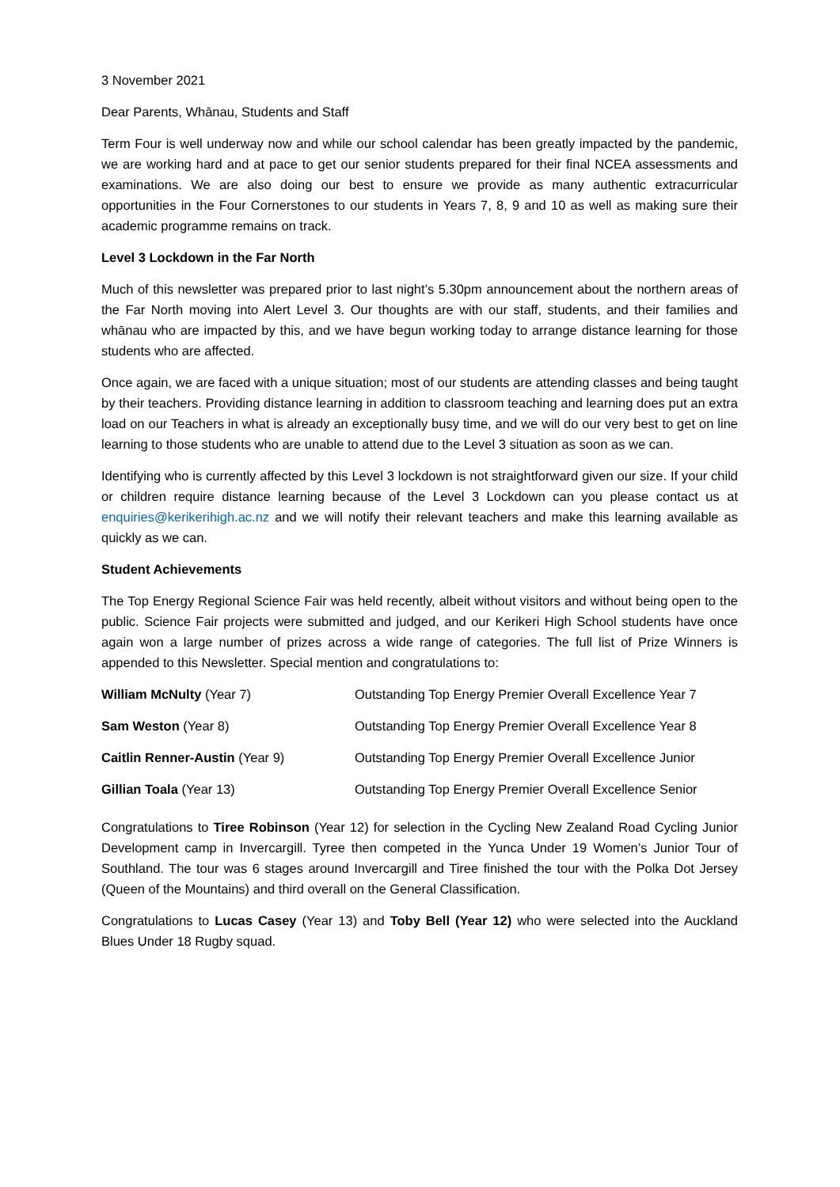3 November 2021
Dear Parents, Whānau, Students and Staff
Term Four is well underway now and while our school calendar has been greatly impacted by the pandemic, we are working hard and at pace to get our senior students prepared for their final NCEA assessments and examinations. We are also doing our best to ensure we provide as many authentic extracurricular opportunities in the Four Cornerstones to our students in Years 7, 8, 9 and 10 as well as making sure their academic programme remains on track.
Level 3 Lockdown in the Far North
Much of this newsletter was prepared prior to last night’s 5.30pm announcement about the northern areas of the Far North moving into Alert Level 3. Our thoughts are with our staff, students, and their families and whānau who are impacted by this, and we have begun working today to arrange distance learning for those students who are affected.
Once again, we are faced with a unique situation; most of our students are attending classes and being taught by their teachers. Providing distance learning in addition to classroom teaching and learning does put an extra load on our Teachers in what is already an exceptionally busy time, and we will do our very best to get on line learning to those students who are unable to attend due to the Level 3 situation as soon as we can.
Identifying who is currently affected by this Level 3 lockdown is not straightforward given our size. If your child or children require distance learning because of the Level 3 Lockdown can you please contact us at enquiries@kerikerihigh.ac.nz and we will notify their relevant teachers and make this learning available as quickly as we can.
Student Achievements
The Top Energy Regional Science Fair was held recently, albeit without visitors and without being open to the public. Science Fair projects were submitted and judged, and our Kerikeri High School students have once again won a large number of prizes across a wide range of categories. The full list of Prize Winners is appended to this Newsletter. Special mention and congratulations to:
| William McNulty (Year 7) | Outstanding Top Energy Premier Overall Excellence Year 7 |
| Sam Weston (Year 8) | Outstanding Top Energy Premier Overall Excellence Year 8 |
| Caitlin Renner-Austin (Year 9) | Outstanding Top Energy Premier Overall Excellence Junior |
| Gillian Toala (Year 13) | Outstanding Top Energy Premier Overall Excellence Senior |
Congratulations to Tiree Robinson (Year 12) for selection in the Cycling New Zealand Road Cycling Junior Development camp in Invercargill. Tyree then competed in the Yunca Under 19 Women’s Junior Tour of Southland. The tour was 6 stages around Invercargill and Tiree finished the tour with the Polka Dot Jersey (Queen of the Mountains) and third overall on the General Classification.
Congratulations to Lucas Casey (Year 13) and Toby Bell (Year 12) who were selected into the Auckland Blues Under 18 Rugby squad.